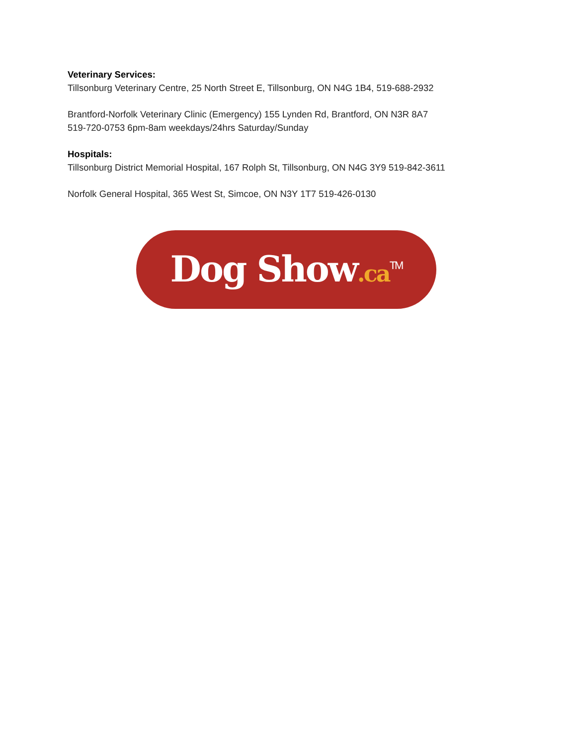Veterinary Services:
Tillsonburg Veterinary Centre, 25 North Street E, Tillsonburg, ON N4G 1B4, 519-688-2932
Brantford-Norfolk Veterinary Clinic (Emergency) 155 Lynden Rd, Brantford, ON N3R 8A7
519-720-0753 6pm-8am weekdays/24hrs Saturday/Sunday
Hospitals:
Tillsonburg District Memorial Hospital, 167 Rolph St, Tillsonburg, ON N4G 3Y9 519-842-3611
Norfolk General Hospital, 365 West St, Simcoe, ON N3Y 1T7 519-426-0130
Dog Show.ca<sup>TM</sup>